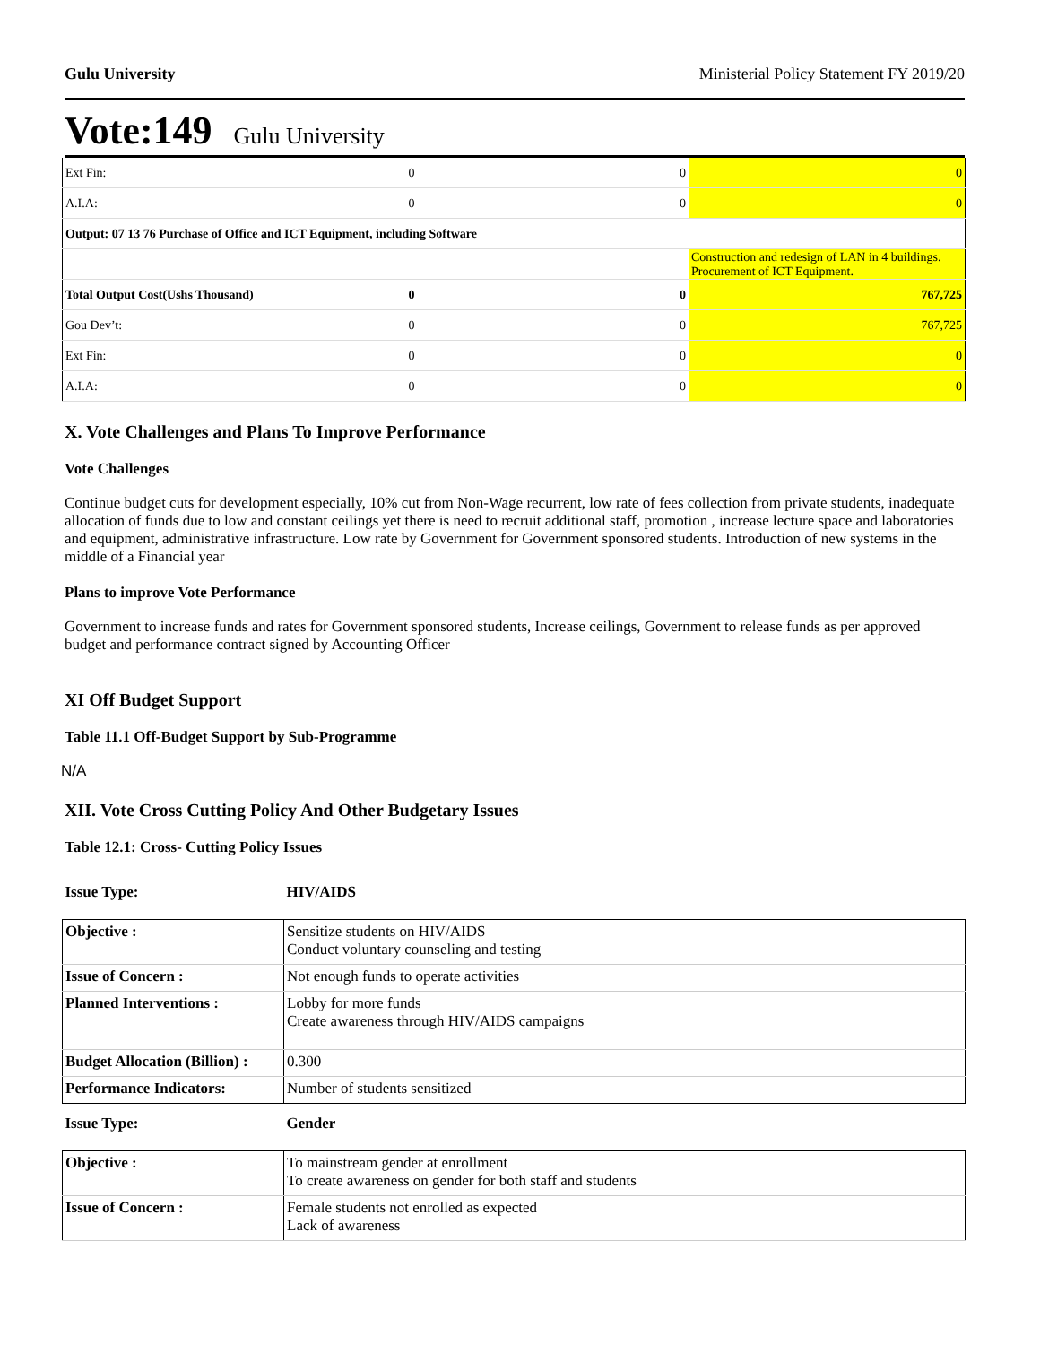Gulu University Ministerial Policy Statement FY 2019/20
Vote:149 Gulu University
| Ext Fin: | 0 | 0 | 0 |
| A.I.A: | 0 | 0 | 0 |
| Output: 07 13 76 Purchase of Office and ICT Equipment, including Software | | | |
| | | | Construction and redesign of LAN in 4 buildings. Procurement of ICT Equipment. |
| Total Output Cost(Ushs Thousand) | 0 | 0 | 767,725 |
| Gou Dev’t: | 0 | 0 | 767,725 |
| Ext Fin: | 0 | 0 | 0 |
| A.I.A: | 0 | 0 | 0 |
X. Vote Challenges and Plans To Improve Performance
Vote Challenges
Continue budget cuts for development especially, 10% cut from Non-Wage recurrent, low rate of fees collection from private students, inadequate allocation of funds due to low and constant ceilings yet there is need to recruit additional staff, promotion , increase lecture space and laboratories and equipment, administrative infrastructure. Low rate by Government for Government sponsored students. Introduction of new systems in the middle of a Financial year
Plans to improve Vote Performance
Government to increase funds and rates for Government sponsored students, Increase ceilings, Government to release funds as per approved budget and performance contract signed by Accounting Officer
XI Off Budget Support
Table 11.1 Off-Budget Support by Sub-Programme
N/A
XII. Vote Cross Cutting Policy And Other Budgetary Issues
Table 12.1: Cross- Cutting Policy Issues
| Issue Type: | HIV/AIDS |
| Objective : | Sensitize students on HIV/AIDS Conduct voluntary counseling and testing |
| Issue of Concern : | Not enough funds to operate activities |
| Planned Interventions : | Lobby for more funds Create awareness through HIV/AIDS campaigns |
| Budget Allocation (Billion) : | 0.300 |
| Performance Indicators: | Number of students sensitized |
| Issue Type: | Gender |
| Objective : | To mainstream gender at enrollment To create awareness on gender for both staff and students |
| Issue of Concern : | Female students not enrolled as expected Lack of awareness |